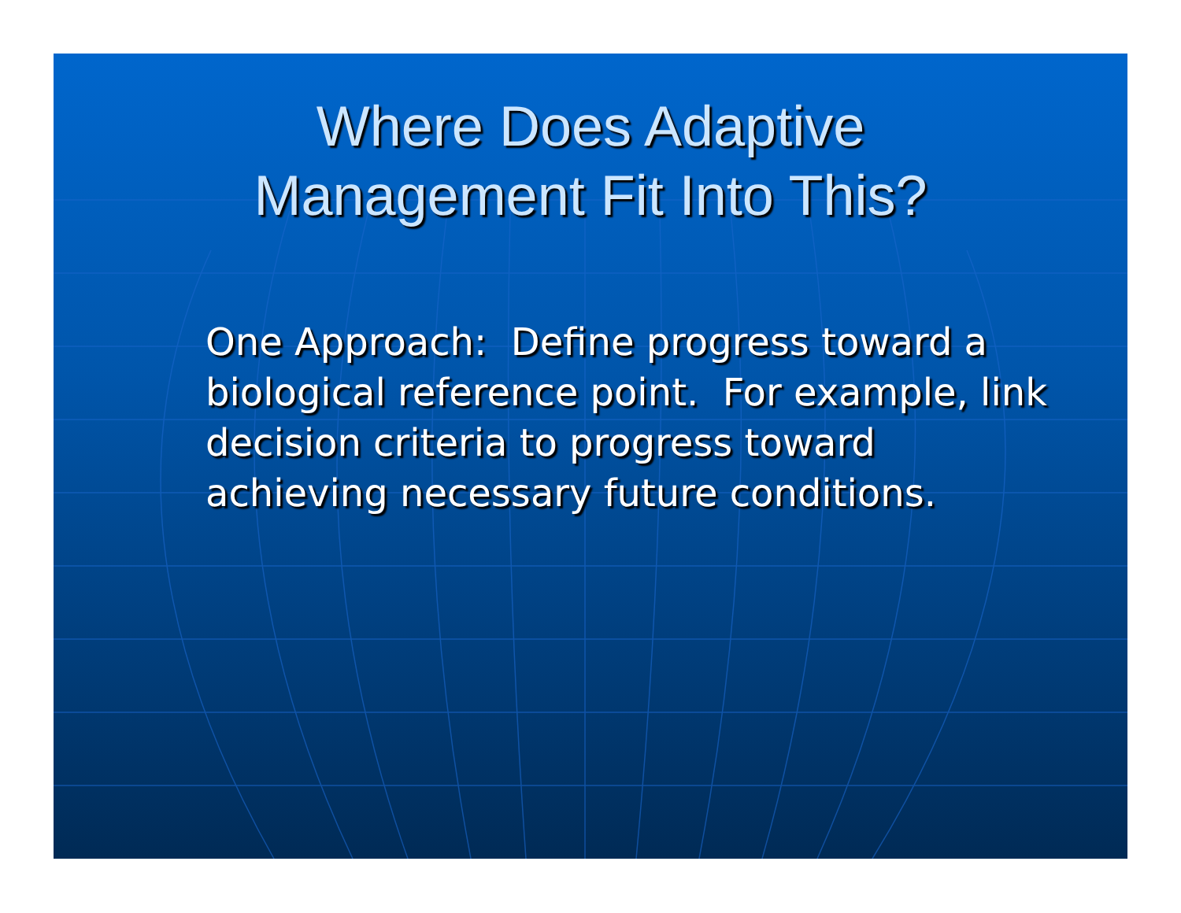Where Does Adaptive
Management Fit Into This?
One Approach: Define progress toward a biological reference point. For example, link decision criteria to progress toward achieving necessary future conditions.